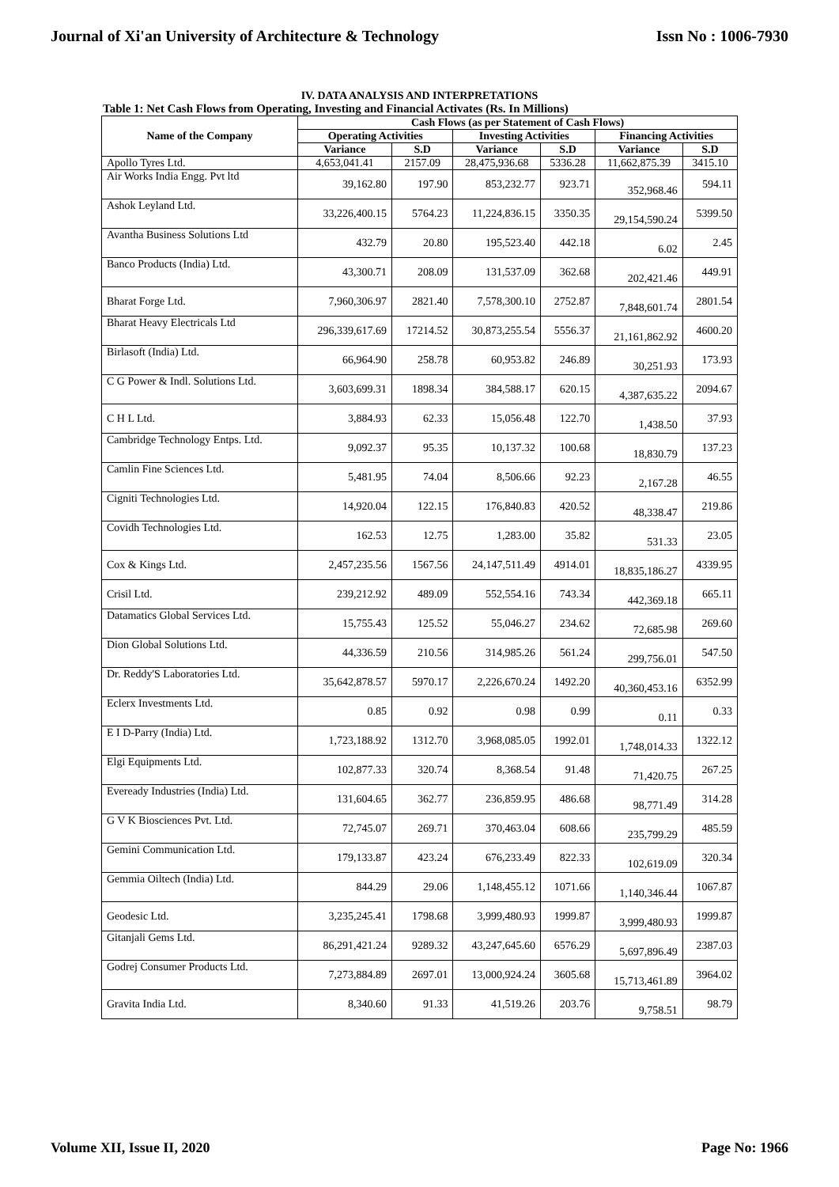Journal of Xi'an University of Architecture & Technology Issn No : 1006-7930
IV. DATA ANALYSIS AND INTERPRETATIONS
Table 1: Net Cash Flows from Operating, Investing and Financial Activates (Rs. In Millions)
| Name of the Company | Cash Flows (as per Statement of Cash Flows) | | | | | |
| --- | --- | --- | --- | --- | --- | --- |
| | Operating Activities | | Investing Activities | | Financing Activities | |
| | Variance | S.D | Variance | S.D | Variance | S.D |
| Apollo Tyres Ltd. | 4,653,041.41 | 2157.09 | 28,475,936.68 | 5336.28 | 11,662,875.39 | 3415.10 |
| Air Works India Engg. Pvt ltd | 39,162.80 | 197.90 | 853,232.77 | 923.71 | 352,968.46 | 594.11 |
| Ashok Leyland Ltd. | 33,226,400.15 | 5764.23 | 11,224,836.15 | 3350.35 | 29,154,590.24 | 5399.50 |
| Avantha Business Solutions Ltd | 432.79 | 20.80 | 195,523.40 | 442.18 | 6.02 | 2.45 |
| Banco Products (India) Ltd. | 43,300.71 | 208.09 | 131,537.09 | 362.68 | 202,421.46 | 449.91 |
| Bharat Forge Ltd. | 7,960,306.97 | 2821.40 | 7,578,300.10 | 2752.87 | 7,848,601.74 | 2801.54 |
| Bharat Heavy Electricals Ltd | 296,339,617.69 | 17214.52 | 30,873,255.54 | 5556.37 | 21,161,862.92 | 4600.20 |
| Birlasoft (India) Ltd. | 66,964.90 | 258.78 | 60,953.82 | 246.89 | 30,251.93 | 173.93 |
| C G Power & Indl. Solutions Ltd. | 3,603,699.31 | 1898.34 | 384,588.17 | 620.15 | 4,387,635.22 | 2094.67 |
| C H L Ltd. | 3,884.93 | 62.33 | 15,056.48 | 122.70 | 1,438.50 | 37.93 |
| Cambridge Technology Entps. Ltd. | 9,092.37 | 95.35 | 10,137.32 | 100.68 | 18,830.79 | 137.23 |
| Camlin Fine Sciences Ltd. | 5,481.95 | 74.04 | 8,506.66 | 92.23 | 2,167.28 | 46.55 |
| Cigniti Technologies Ltd. | 14,920.04 | 122.15 | 176,840.83 | 420.52 | 48,338.47 | 219.86 |
| Covidh Technologies Ltd. | 162.53 | 12.75 | 1,283.00 | 35.82 | 531.33 | 23.05 |
| Cox & Kings Ltd. | 2,457,235.56 | 1567.56 | 24,147,511.49 | 4914.01 | 18,835,186.27 | 4339.95 |
| Crisil Ltd. | 239,212.92 | 489.09 | 552,554.16 | 743.34 | 442,369.18 | 665.11 |
| Datamatics Global Services Ltd. | 15,755.43 | 125.52 | 55,046.27 | 234.62 | 72,685.98 | 269.60 |
| Dion Global Solutions Ltd. | 44,336.59 | 210.56 | 314,985.26 | 561.24 | 299,756.01 | 547.50 |
| Dr. Reddy'S Laboratories Ltd. | 35,642,878.57 | 5970.17 | 2,226,670.24 | 1492.20 | 40,360,453.16 | 6352.99 |
| Eclerx Investments Ltd. | 0.85 | 0.92 | 0.98 | 0.99 | 0.11 | 0.33 |
| E I D-Parry (India) Ltd. | 1,723,188.92 | 1312.70 | 3,968,085.05 | 1992.01 | 1,748,014.33 | 1322.12 |
| Elgi Equipments Ltd. | 102,877.33 | 320.74 | 8,368.54 | 91.48 | 71,420.75 | 267.25 |
| Eveready Industries (India) Ltd. | 131,604.65 | 362.77 | 236,859.95 | 486.68 | 98,771.49 | 314.28 |
| G V K Biosciences Pvt. Ltd. | 72,745.07 | 269.71 | 370,463.04 | 608.66 | 235,799.29 | 485.59 |
| Gemini Communication Ltd. | 179,133.87 | 423.24 | 676,233.49 | 822.33 | 102,619.09 | 320.34 |
| Gemmia Oiltech (India) Ltd. | 844.29 | 29.06 | 1,148,455.12 | 1071.66 | 1,140,346.44 | 1067.87 |
| Geodesic Ltd. | 3,235,245.41 | 1798.68 | 3,999,480.93 | 1999.87 | 3,999,480.93 | 1999.87 |
| Gitanjali Gems Ltd. | 86,291,421.24 | 9289.32 | 43,247,645.60 | 6576.29 | 5,697,896.49 | 2387.03 |
| Godrej Consumer Products Ltd. | 7,273,884.89 | 2697.01 | 13,000,924.24 | 3605.68 | 15,713,461.89 | 3964.02 |
| Gravita India Ltd. | 8,340.60 | 91.33 | 41,519.26 | 203.76 | 9,758.51 | 98.79 |
Volume XII, Issue II, 2020 Page No: 1966